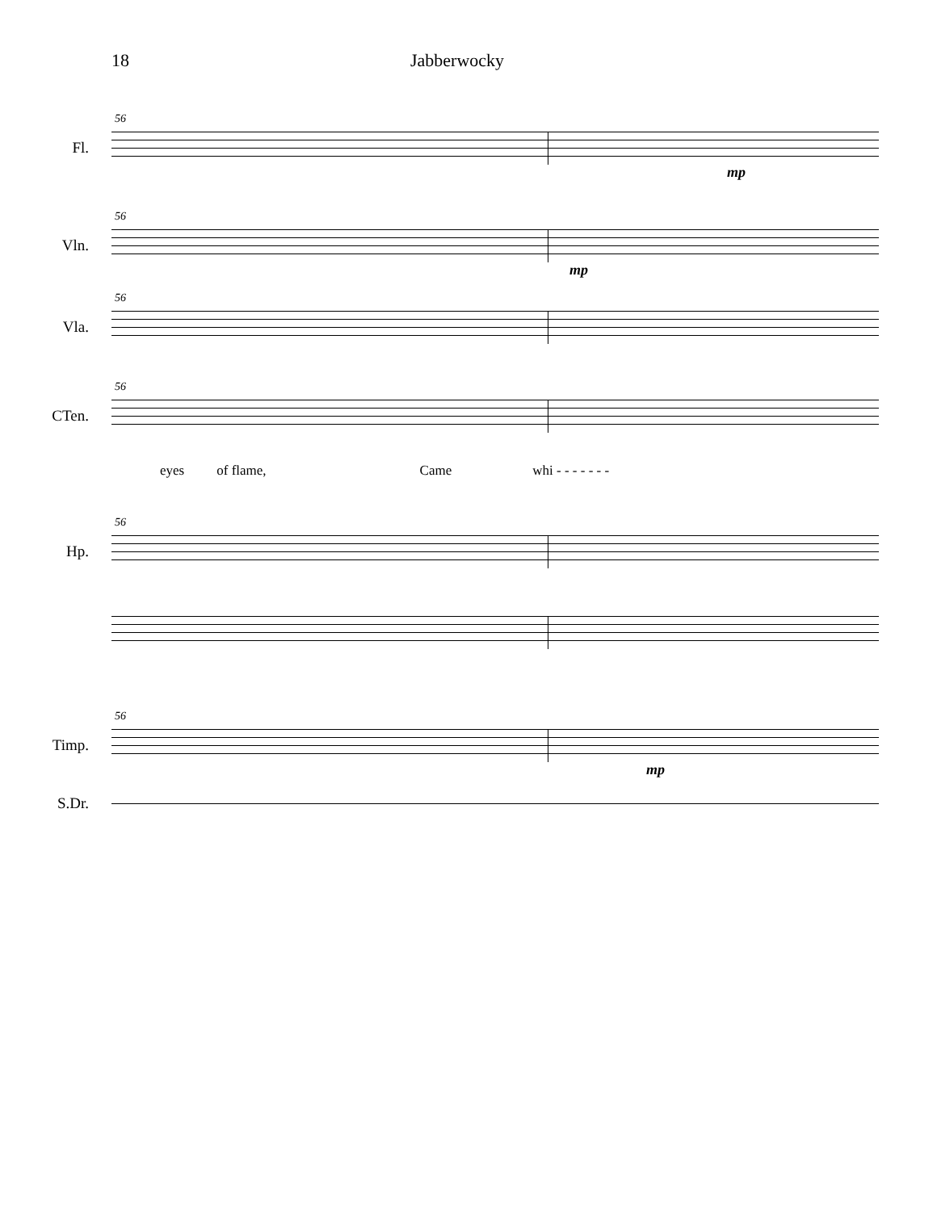18 Jabberwocky
Fl.
56
mp
Vln.
56
mp
Vla.
56
CTen.
56
eyes of flame, Came whi - - - - - - -
Hp.
56
Timp.
56
mp
S.Dr.